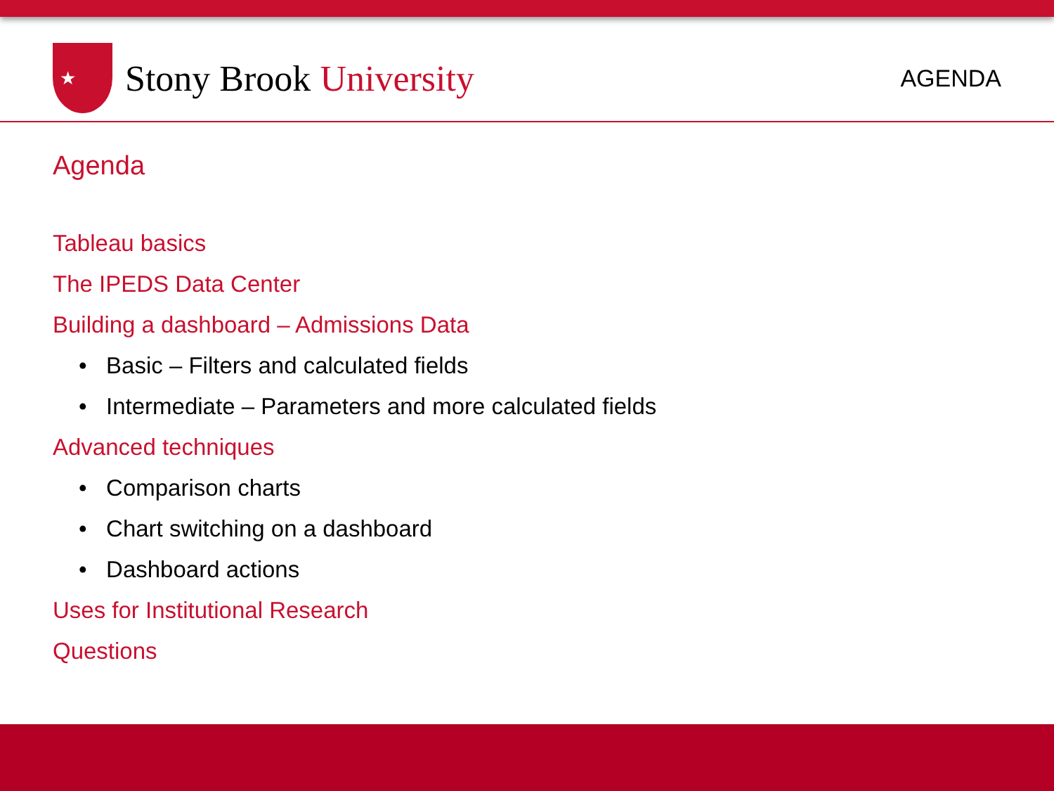★
Stony Brook University
AGENDA
Agenda
Tableau basics
The IPEDS Data Center
Building a dashboard – Admissions Data
• Basic – Filters and calculated fields
• Intermediate – Parameters and more calculated fields
Advanced techniques
• Comparison charts
• Chart switching on a dashboard
• Dashboard actions
Uses for Institutional Research
Questions